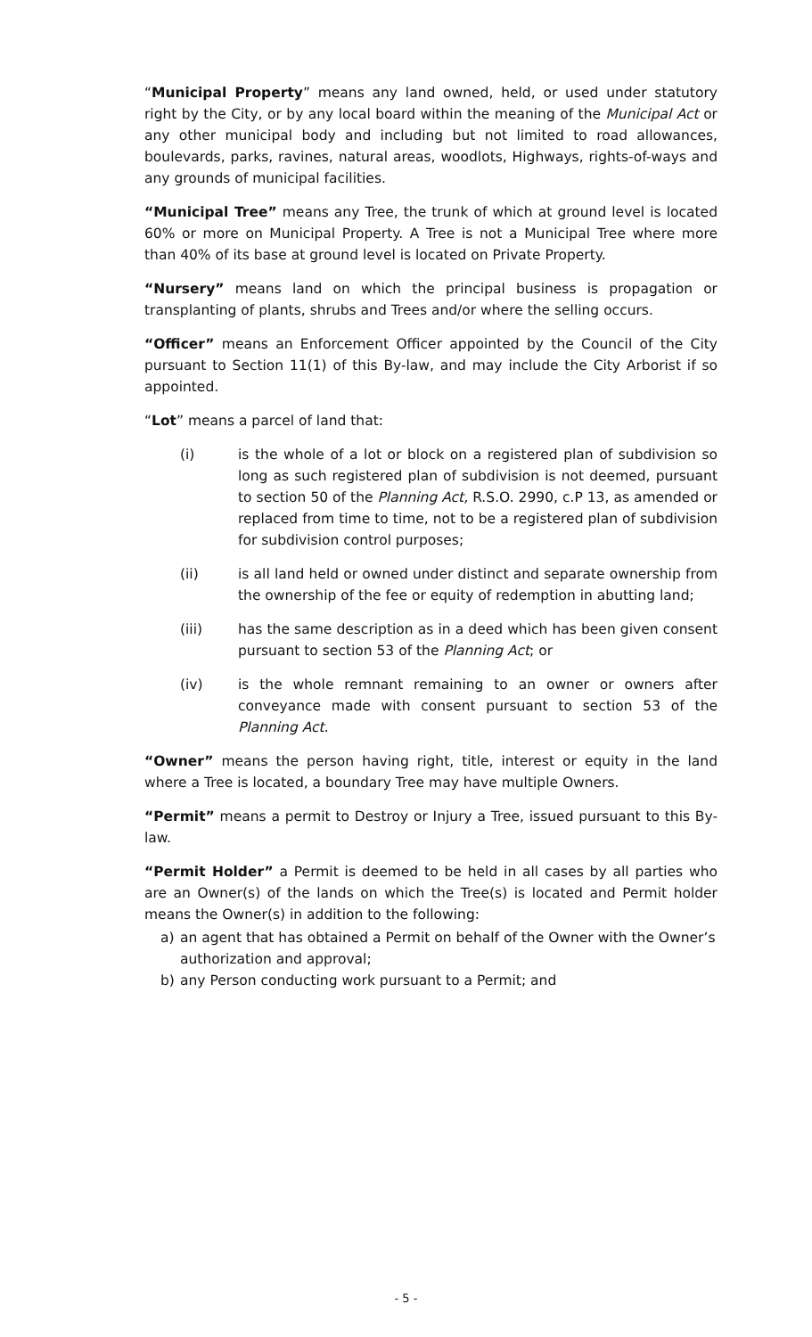“Municipal Property” means any land owned, held, or used under statutory right by the City, or by any local board within the meaning of the Municipal Act or any other municipal body and including but not limited to road allowances, boulevards, parks, ravines, natural areas, woodlots, Highways, rights-of-ways and any grounds of municipal facilities.
“Municipal Tree” means any Tree, the trunk of which at ground level is located 60% or more on Municipal Property. A Tree is not a Municipal Tree where more than 40% of its base at ground level is located on Private Property.
“Nursery” means land on which the principal business is propagation or transplanting of plants, shrubs and Trees and/or where the selling occurs.
“Officer” means an Enforcement Officer appointed by the Council of the City pursuant to Section 11(1) of this By-law, and may include the City Arborist if so appointed.
“Lot” means a parcel of land that:
(i) is the whole of a lot or block on a registered plan of subdivision so long as such registered plan of subdivision is not deemed, pursuant to section 50 of the Planning Act, R.S.O. 2990, c.P 13, as amended or replaced from time to time, not to be a registered plan of subdivision for subdivision control purposes;
(ii) is all land held or owned under distinct and separate ownership from the ownership of the fee or equity of redemption in abutting land;
(iii) has the same description as in a deed which has been given consent pursuant to section 53 of the Planning Act; or
(iv) is the whole remnant remaining to an owner or owners after conveyance made with consent pursuant to section 53 of the Planning Act.
“Owner” means the person having right, title, interest or equity in the land where a Tree is located, a boundary Tree may have multiple Owners.
“Permit” means a permit to Destroy or Injury a Tree, issued pursuant to this By-law.
“Permit Holder” a Permit is deemed to be held in all cases by all parties who are an Owner(s) of the lands on which the Tree(s) is located and Permit holder means the Owner(s) in addition to the following:
a) an agent that has obtained a Permit on behalf of the Owner with the Owner’s authorization and approval;
b) any Person conducting work pursuant to a Permit; and
- 5 -